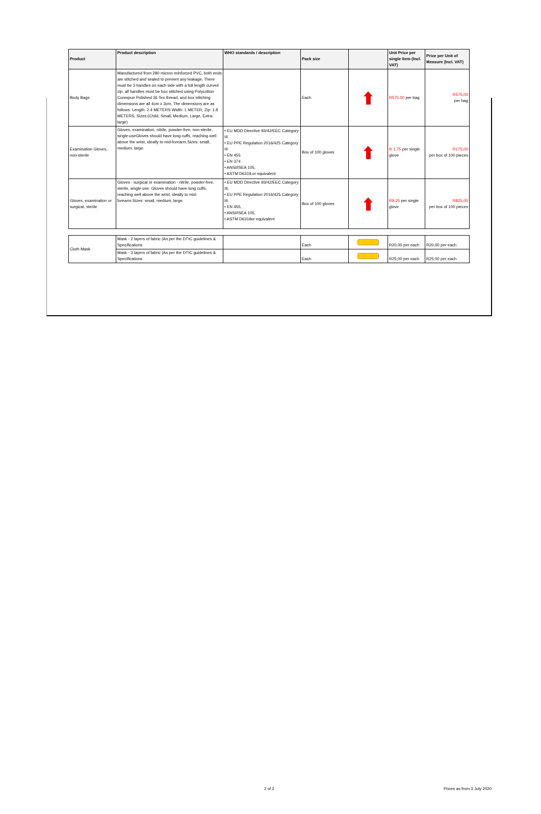| Product | Product description | WHO standards / description | Pack size | | Unit Price per single item (Incl. VAT) | Price per Unit of Measure (Incl. VAT) |
| --- | --- | --- | --- | --- | --- | --- |
| Body Bags | Manufactured from 280 micron reinforced PVC, both ends are stitched and sealed to prevent any leakage, There must be 3 handles on each side with a full length curved zip, all handles must be box stitched using Polycotton Corespun Polished 36 Tex thread, and box stitching dimensions are all 4cm x 3cm. The dimensions are as follows: Length: 2.4 METERS Width: 1 METER, Zip: 1.8 METERS, Sizes:(Child, Small, Medium, Large, Extra-large) | | Each | | R575,00 per bag | R575,00 per bag |
| Examination Gloves, non-sterile | Gloves, examination, nitrile, powder-free, non-sterile, single-useGloves should have long cuffs, reaching well above the wrist, ideally to mid-forearm.Sizes: small, medium, large. | • EU MDD Directive 93/42/EEC Category III • EU PPE Regulation 2016/425 Category III • EN 455 • EN 374 • ANSI/ISEA 105, • ASTM D6319,or equivalent | Box of 100 gloves | | R 1,75 per single glove | R175,00 per box of 100 pieces |
| Gloves, examination or surgical, sterile | Gloves - surgical or examination - nitrile, powder-free, sterile, single-use. Gloves should have long cuffs, reaching well above the wrist, ideally to mid-forearm.Sizes: small, medium, large. | • EU MDD Directive 93/42/EEC Category III, • EU PPE Regulation 2016/425 Category III, • EN 455, • ANSI/ISEA 105, • ASTM D6319or equivalent | Box of 100 gloves | | R8,25 per single glove | R825,00 per box of 100 pieces |
| Cloth Mask | Mask - 2 layers of fabric (As per the DTIC guidelines & Specifications | | Each | | R20,00 per each | R20,00 per each |
| | Mask - 3 layers of fabric (As per the DTIC guidelines & Specifications | | Each | | R25,00 per each | R25,00 per each |
2 of 2 Prices as from 3 July 2020